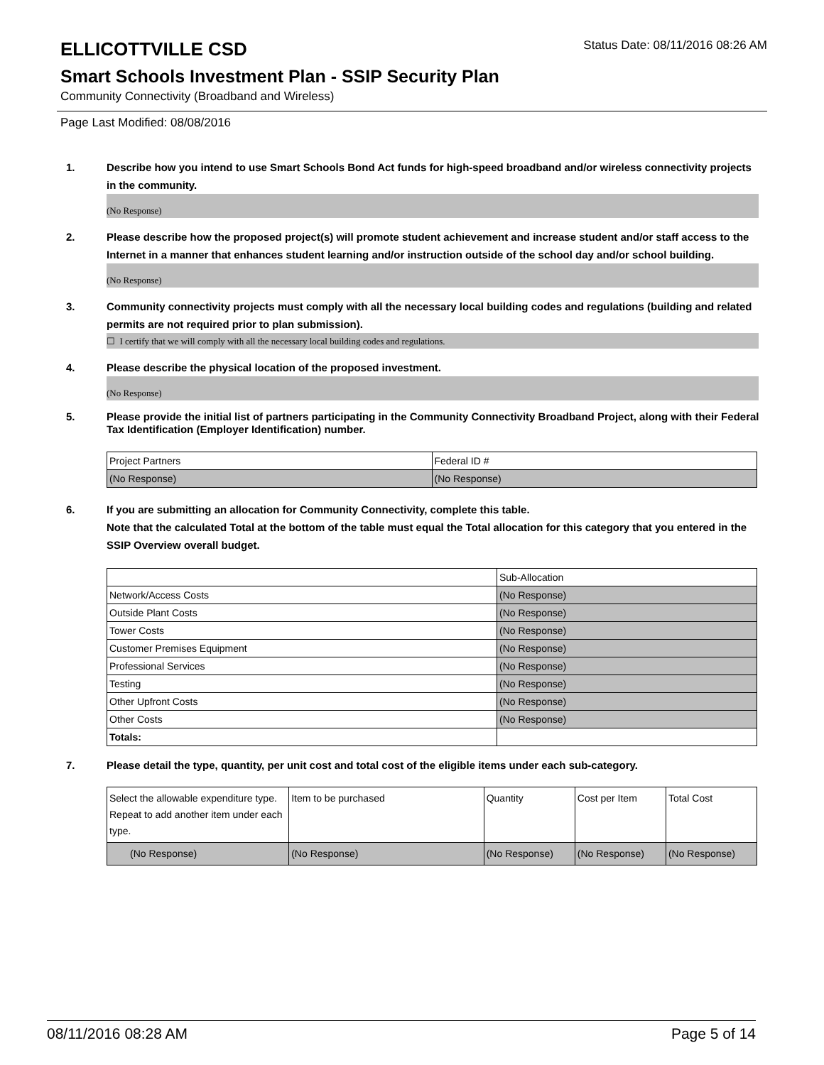ELLICOTTVILLE CSD
Status Date: 08/11/2016 08:26 AM
Smart Schools Investment Plan - SSIP Security Plan
Community Connectivity (Broadband and Wireless)
Page Last Modified: 08/08/2016
1. Describe how you intend to use Smart Schools Bond Act funds for high-speed broadband and/or wireless connectivity projects in the community.
(No Response)
2. Please describe how the proposed project(s) will promote student achievement and increase student and/or staff access to the Internet in a manner that enhances student learning and/or instruction outside of the school day and/or school building.
(No Response)
3. Community connectivity projects must comply with all the necessary local building codes and regulations (building and related permits are not required prior to plan submission).
☐ I certify that we will comply with all the necessary local building codes and regulations.
4. Please describe the physical location of the proposed investment.
(No Response)
5. Please provide the initial list of partners participating in the Community Connectivity Broadband Project, along with their Federal Tax Identification (Employer Identification) number.
| Project Partners | Federal ID # |
| (No Response) | (No Response) |
6. If you are submitting an allocation for Community Connectivity, complete this table.
Note that the calculated Total at the bottom of the table must equal the Total allocation for this category that you entered in the SSIP Overview overall budget.
| | Sub-Allocation |
| Network/Access Costs | (No Response) |
| Outside Plant Costs | (No Response) |
| Tower Costs | (No Response) |
| Customer Premises Equipment | (No Response) |
| Professional Services | (No Response) |
| Testing | (No Response) |
| Other Upfront Costs | (No Response) |
| Other Costs | (No Response) |
| Totals: | |
7. Please detail the type, quantity, per unit cost and total cost of the eligible items under each sub-category.
| Select the allowable expenditure type. Repeat to add another item under each type. | Item to be purchased | Quantity | Cost per Item | Total Cost |
| (No Response) | (No Response) | (No Response) | (No Response) | (No Response) |
08/11/2016 08:28 AM Page 5 of 14